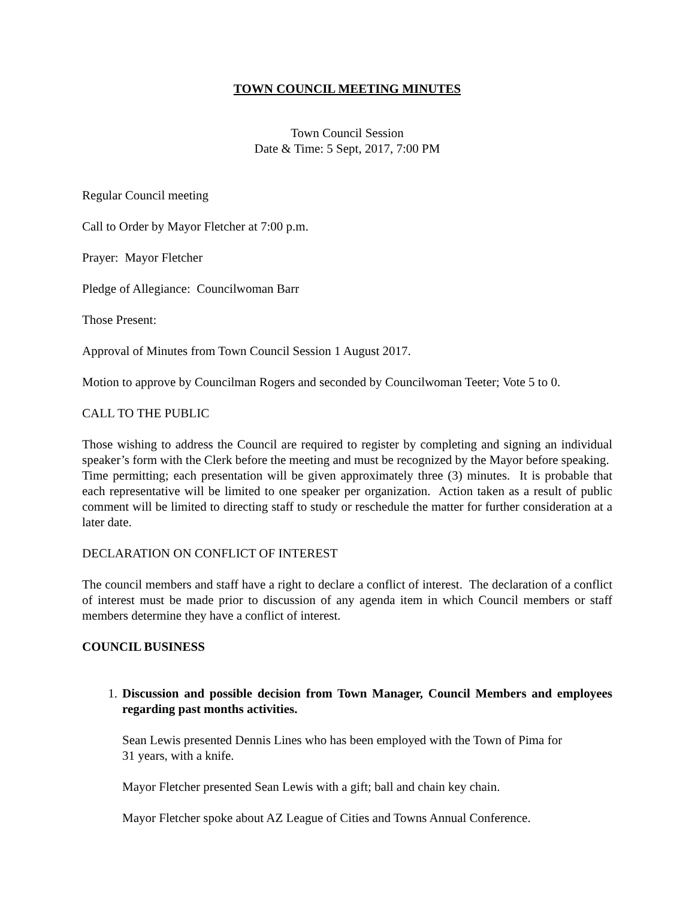TOWN COUNCIL MEETING MINUTES
Town Council Session
Date & Time: 5 Sept, 2017, 7:00 PM
Regular Council meeting
Call to Order by Mayor Fletcher at 7:00 p.m.
Prayer: Mayor Fletcher
Pledge of Allegiance: Councilwoman Barr
Those Present:
Approval of Minutes from Town Council Session 1 August 2017.
Motion to approve by Councilman Rogers and seconded by Councilwoman Teeter; Vote 5 to 0.
CALL TO THE PUBLIC
Those wishing to address the Council are required to register by completing and signing an individual speaker’s form with the Clerk before the meeting and must be recognized by the Mayor before speaking. Time permitting; each presentation will be given approximately three (3) minutes. It is probable that each representative will be limited to one speaker per organization. Action taken as a result of public comment will be limited to directing staff to study or reschedule the matter for further consideration at a later date.
DECLARATION ON CONFLICT OF INTEREST
The council members and staff have a right to declare a conflict of interest. The declaration of a conflict of interest must be made prior to discussion of any agenda item in which Council members or staff members determine they have a conflict of interest.
COUNCIL BUSINESS
1. Discussion and possible decision from Town Manager, Council Members and employees regarding past months activities.
Sean Lewis presented Dennis Lines who has been employed with the Town of Pima for
31 years, with a knife.
Mayor Fletcher presented Sean Lewis with a gift; ball and chain key chain.
Mayor Fletcher spoke about AZ League of Cities and Towns Annual Conference.